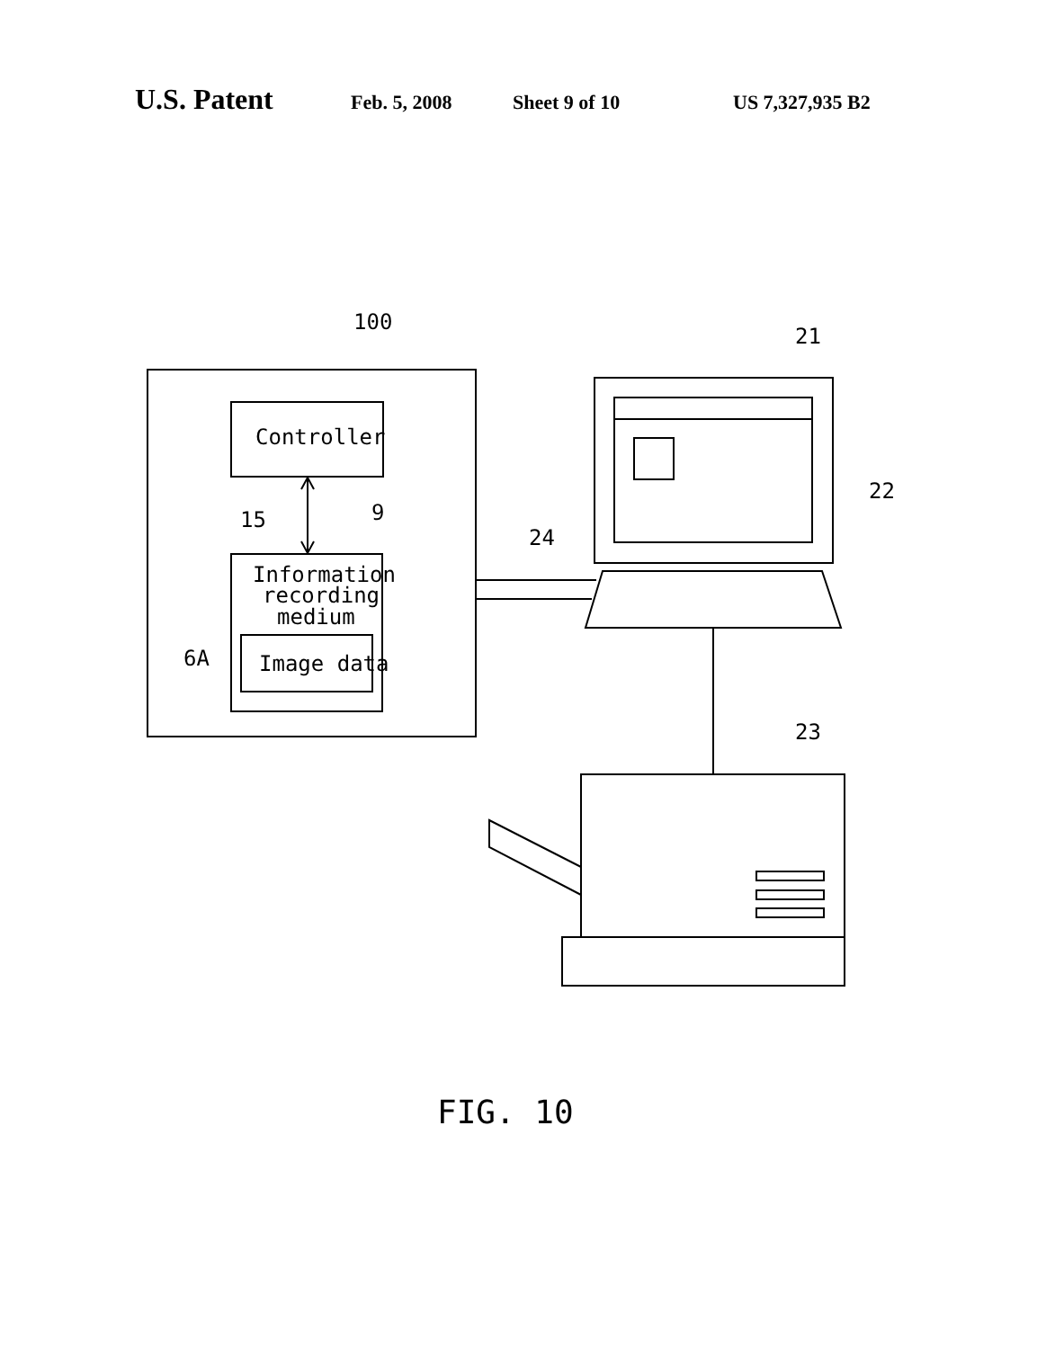U.S. Patent Feb. 5, 2008 Sheet 9 of 10 US 7,327,935 B2
Controller
Information
recording
medium
Image data
100
21
22
24
15
9
6A
23
FIG. 10